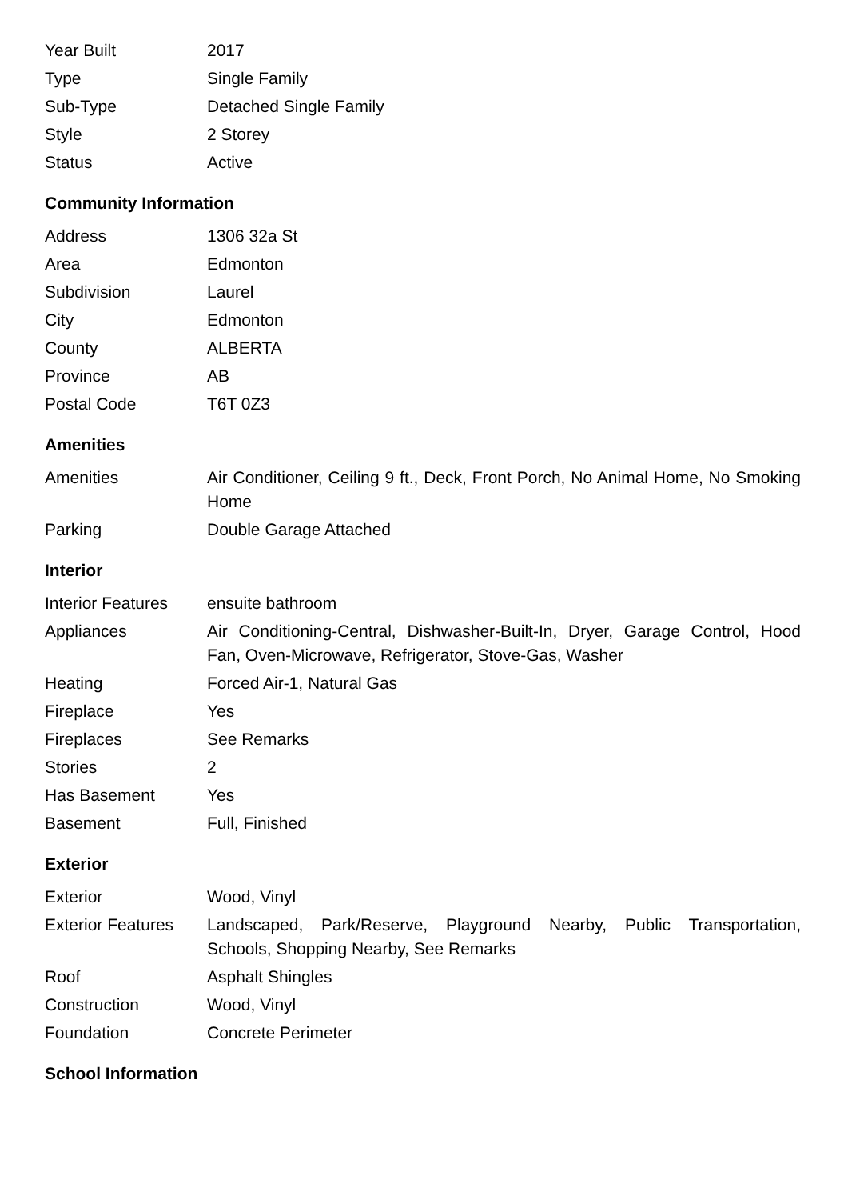| Year Built | 2017 |
| Type | Single Family |
| Sub-Type | Detached Single Family |
| Style | 2 Storey |
| Status | Active |
Community Information
| Address | 1306 32a St |
| Area | Edmonton |
| Subdivision | Laurel |
| City | Edmonton |
| County | ALBERTA |
| Province | AB |
| Postal Code | T6T 0Z3 |
Amenities
| Amenities | Air Conditioner, Ceiling 9 ft., Deck, Front Porch, No Animal Home, No Smoking Home |
| Parking | Double Garage Attached |
Interior
| Interior Features | ensuite bathroom |
| Appliances | Air Conditioning-Central, Dishwasher-Built-In, Dryer, Garage Control, Hood Fan, Oven-Microwave, Refrigerator, Stove-Gas, Washer |
| Heating | Forced Air-1, Natural Gas |
| Fireplace | Yes |
| Fireplaces | See Remarks |
| Stories | 2 |
| Has Basement | Yes |
| Basement | Full, Finished |
Exterior
| Exterior | Wood, Vinyl |
| Exterior Features | Landscaped, Park/Reserve, Playground Nearby, Public Transportation, Schools, Shopping Nearby, See Remarks |
| Roof | Asphalt Shingles |
| Construction | Wood, Vinyl |
| Foundation | Concrete Perimeter |
School Information